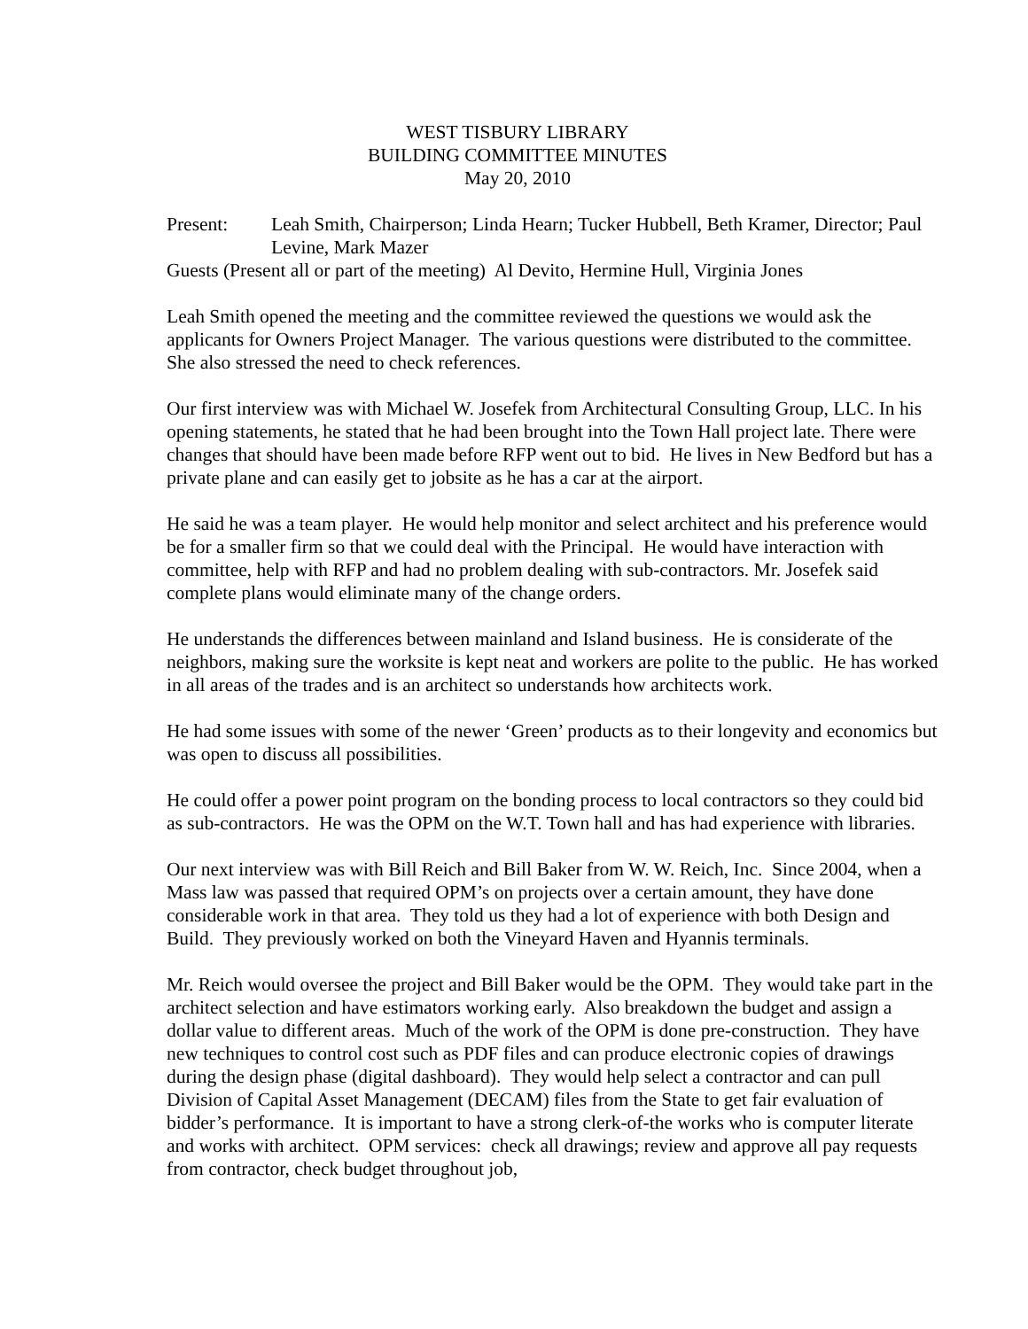WEST TISBURY LIBRARY
BUILDING COMMITTEE MINUTES
May 20, 2010
Present: Leah Smith, Chairperson; Linda Hearn; Tucker Hubbell, Beth Kramer, Director; Paul Levine, Mark Mazer
Guests (Present all or part of the meeting) Al Devito, Hermine Hull, Virginia Jones
Leah Smith opened the meeting and the committee reviewed the questions we would ask the applicants for Owners Project Manager. The various questions were distributed to the committee. She also stressed the need to check references.
Our first interview was with Michael W. Josefek from Architectural Consulting Group, LLC. In his opening statements, he stated that he had been brought into the Town Hall project late. There were changes that should have been made before RFP went out to bid. He lives in New Bedford but has a private plane and can easily get to jobsite as he has a car at the airport.
He said he was a team player. He would help monitor and select architect and his preference would be for a smaller firm so that we could deal with the Principal. He would have interaction with committee, help with RFP and had no problem dealing with sub-contractors. Mr. Josefek said complete plans would eliminate many of the change orders.
He understands the differences between mainland and Island business. He is considerate of the neighbors, making sure the worksite is kept neat and workers are polite to the public. He has worked in all areas of the trades and is an architect so understands how architects work.
He had some issues with some of the newer ‘Green’ products as to their longevity and economics but was open to discuss all possibilities.
He could offer a power point program on the bonding process to local contractors so they could bid as sub-contractors. He was the OPM on the W.T. Town hall and has had experience with libraries.
Our next interview was with Bill Reich and Bill Baker from W. W. Reich, Inc. Since 2004, when a Mass law was passed that required OPM’s on projects over a certain amount, they have done considerable work in that area. They told us they had a lot of experience with both Design and Build. They previously worked on both the Vineyard Haven and Hyannis terminals.
Mr. Reich would oversee the project and Bill Baker would be the OPM. They would take part in the architect selection and have estimators working early. Also breakdown the budget and assign a dollar value to different areas. Much of the work of the OPM is done pre-construction. They have new techniques to control cost such as PDF files and can produce electronic copies of drawings during the design phase (digital dashboard). They would help select a contractor and can pull Division of Capital Asset Management (DECAM) files from the State to get fair evaluation of bidder’s performance. It is important to have a strong clerk-of-the works who is computer literate and works with architect. OPM services: check all drawings; review and approve all pay requests from contractor, check budget throughout job,